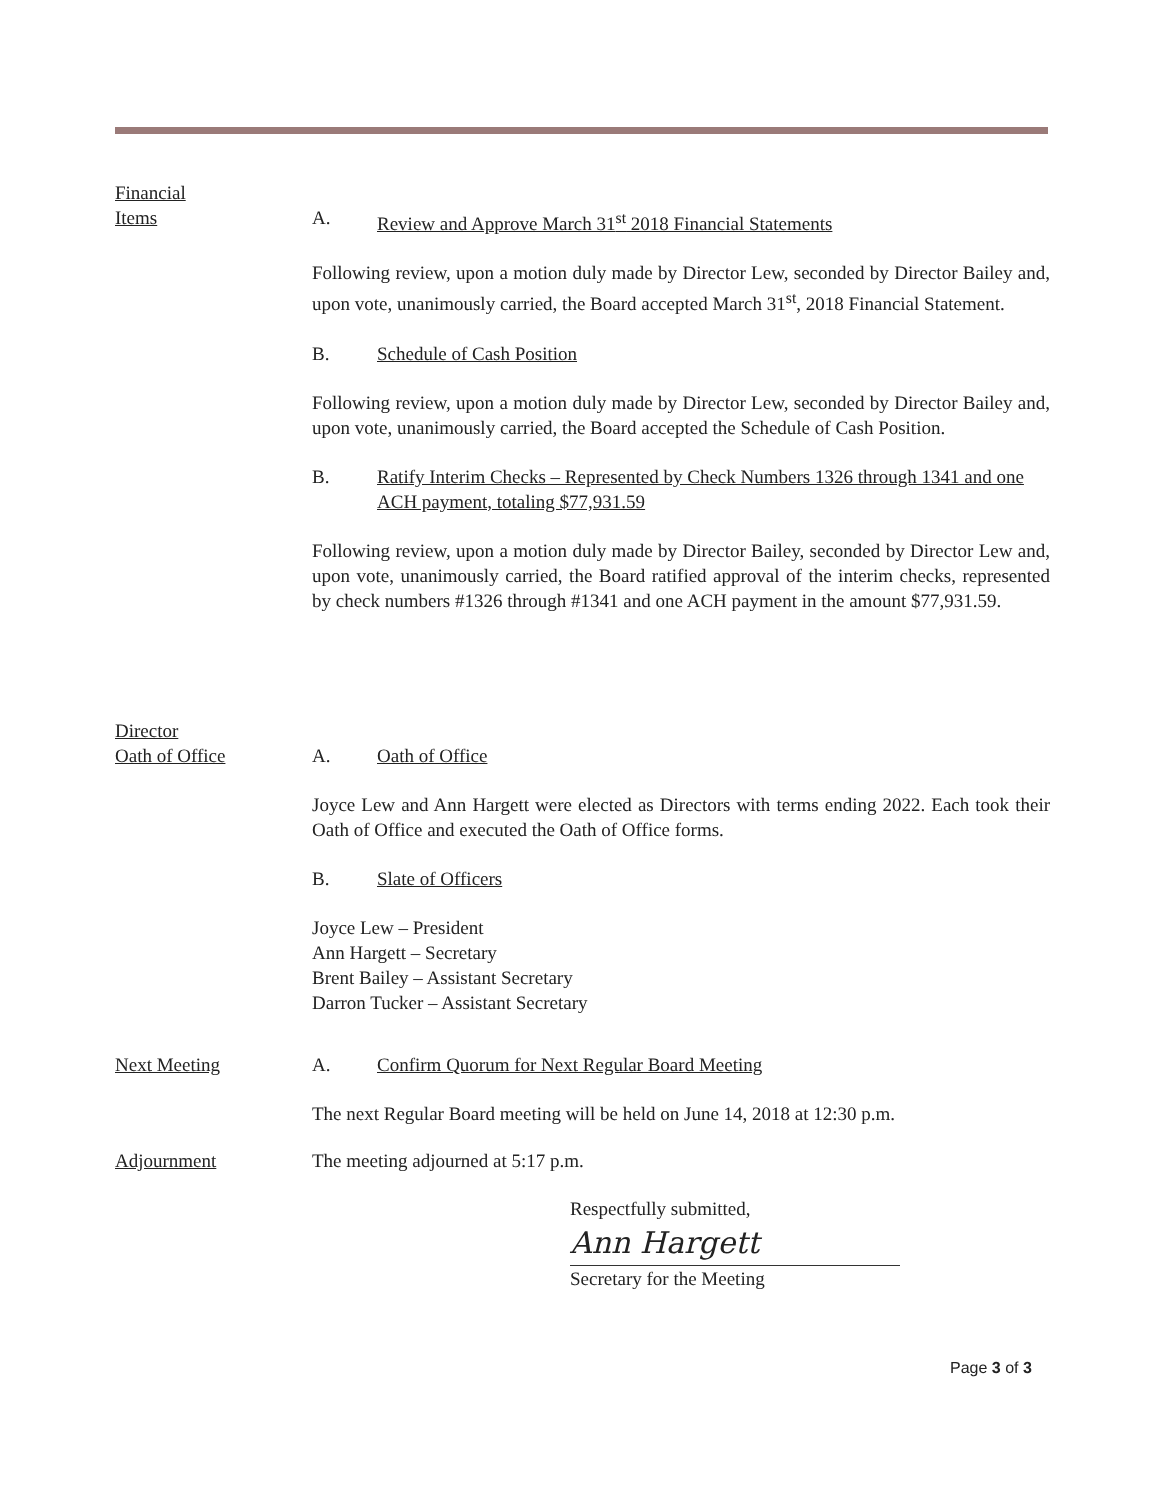Financial
Items
A. Review and Approve March 31<sup>st</sup> 2018 Financial Statements
Following review, upon a motion duly made by Director Lew, seconded by Director Bailey and, upon vote, unanimously carried, the Board accepted March 31<sup>st</sup>, 2018 Financial Statement.
B. Schedule of Cash Position
Following review, upon a motion duly made by Director Lew, seconded by Director Bailey and, upon vote, unanimously carried, the Board accepted the Schedule of Cash Position.
B. Ratify Interim Checks – Represented by Check Numbers 1326 through 1341 and one ACH payment, totaling $77,931.59
Following review, upon a motion duly made by Director Bailey, seconded by Director Lew and, upon vote, unanimously carried, the Board ratified approval of the interim checks, represented by check numbers #1326 through #1341 and one ACH payment in the amount $77,931.59.
Director
Oath of Office
A. Oath of Office
Joyce Lew and Ann Hargett were elected as Directors with terms ending 2022. Each took their Oath of Office and executed the Oath of Office forms.
B. Slate of Officers
Joyce Lew – President
Ann Hargett – Secretary
Brent Bailey – Assistant Secretary
Darron Tucker – Assistant Secretary
Next Meeting
A. Confirm Quorum for Next Regular Board Meeting
The next Regular Board meeting will be held on June 14, 2018 at 12:30 p.m.
Adjournment
The meeting adjourned at 5:17 p.m.
Respectfully submitted,
Ann Hargett
Secretary for the Meeting
Page 3 of 3